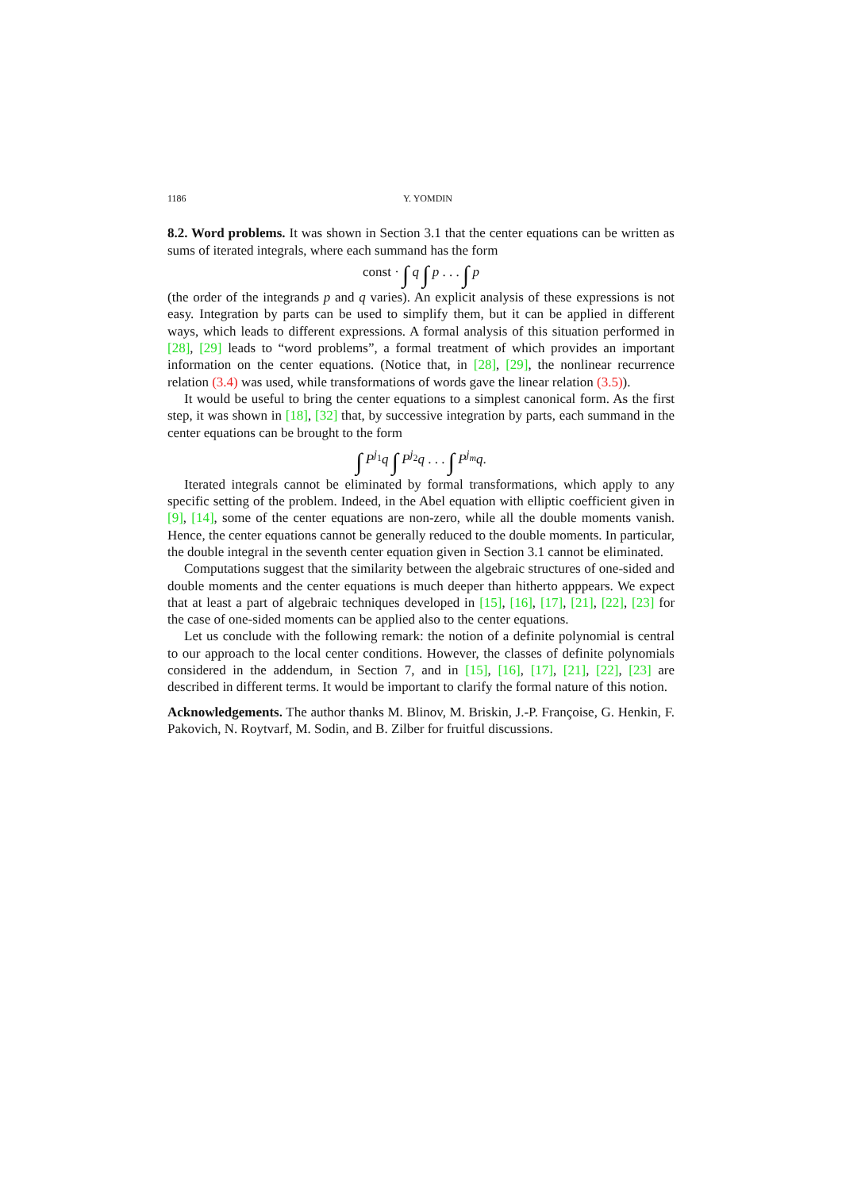1186 Y. YOMDIN
8.2. Word problems. It was shown in Section 3.1 that the center equations can be written as sums of iterated integrals, where each summand has the form
const · ∫ q ∫ p . . . ∫ p
(the order of the integrands p and q varies). An explicit analysis of these expressions is not easy. Integration by parts can be used to simplify them, but it can be applied in different ways, which leads to different expressions. A formal analysis of this situation performed in [28], [29] leads to “word problems”, a formal treatment of which provides an important information on the center equations. (Notice that, in [28], [29], the nonlinear recurrence relation (3.4) was used, while transformations of words gave the linear relation (3.5)).
It would be useful to bring the center equations to a simplest canonical form. As the first step, it was shown in [18], [32] that, by successive integration by parts, each summand in the center equations can be brought to the form
∫ P<sup>j<sub>1</sub></sup>q ∫ P<sup>j<sub>2</sub></sup>q . . . ∫ P<sup>j<sub>m</sub></sup>q.
Iterated integrals cannot be eliminated by formal transformations, which apply to any specific setting of the problem. Indeed, in the Abel equation with elliptic coefficient given in [9], [14], some of the center equations are non-zero, while all the double moments vanish. Hence, the center equations cannot be generally reduced to the double moments. In particular, the double integral in the seventh center equation given in Section 3.1 cannot be eliminated.
Computations suggest that the similarity between the algebraic structures of one-sided and double moments and the center equations is much deeper than hitherto apppears. We expect that at least a part of algebraic techniques developed in [15], [16], [17], [21], [22], [23] for the case of one-sided moments can be applied also to the center equations.
Let us conclude with the following remark: the notion of a definite polynomial is central to our approach to the local center conditions. However, the classes of definite polynomials considered in the addendum, in Section 7, and in [15], [16], [17], [21], [22], [23] are described in different terms. It would be important to clarify the formal nature of this notion.
Acknowledgements. The author thanks M. Blinov, M. Briskin, J.-P. Françoise, G. Henkin, F. Pakovich, N. Roytvarf, M. Sodin, and B. Zilber for fruitful discussions.